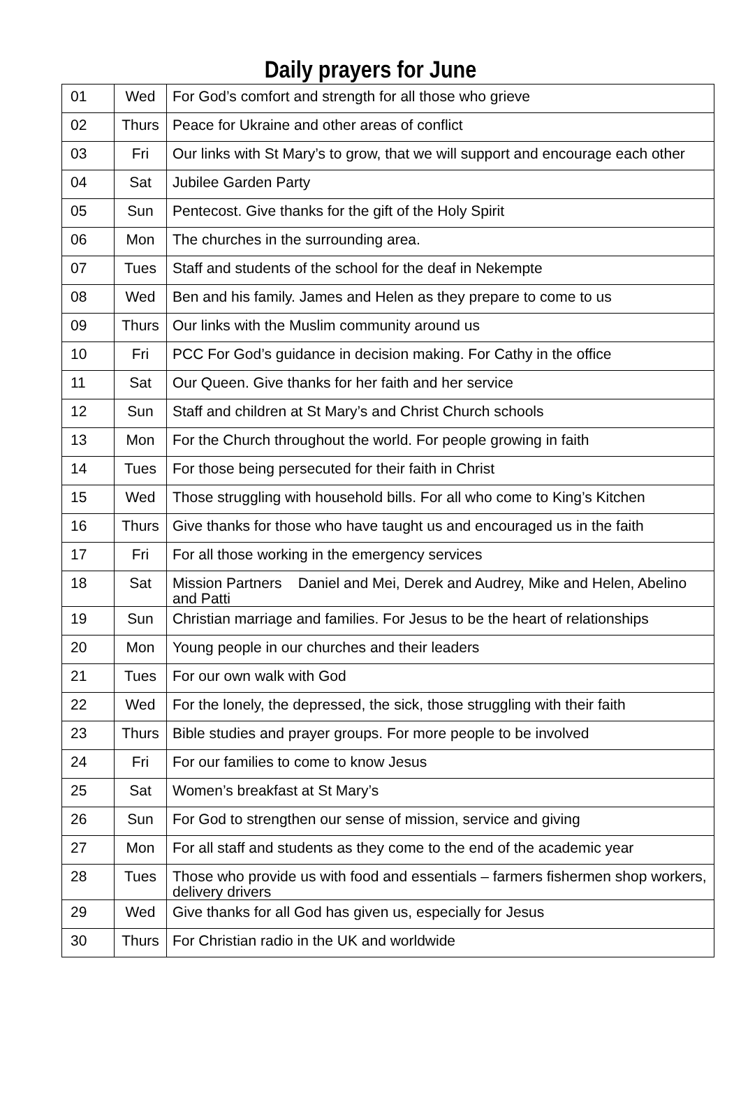Daily prayers for June
| 01 | Wed | For God’s comfort and strength for all those who grieve |
| 02 | Thurs | Peace for Ukraine and other areas of conflict |
| 03 | Fri | Our links with St Mary’s to grow, that we will support and encourage each other |
| 04 | Sat | Jubilee Garden Party |
| 05 | Sun | Pentecost. Give thanks for the gift of the Holy Spirit |
| 06 | Mon | The churches in the surrounding area. |
| 07 | Tues | Staff and students of the school for the deaf in Nekempte |
| 08 | Wed | Ben and his family. James and Helen as they prepare to come to us |
| 09 | Thurs | Our links with the Muslim community around us |
| 10 | Fri | PCC For God’s guidance in decision making. For Cathy in the office |
| 11 | Sat | Our Queen. Give thanks for her faith and her service |
| 12 | Sun | Staff and children at St Mary’s and Christ Church schools |
| 13 | Mon | For the Church throughout the world. For people growing in faith |
| 14 | Tues | For those being persecuted for their faith in Christ |
| 15 | Wed | Those struggling with household bills. For all who come to King’s Kitchen |
| 16 | Thurs | Give thanks for those who have taught us and encouraged us in the faith |
| 17 | Fri | For all those working in the emergency services |
| 18 | Sat | Mission Partners Daniel and Mei, Derek and Audrey, Mike and Helen, Abelino and Patti |
| 19 | Sun | Christian marriage and families. For Jesus to be the heart of relationships |
| 20 | Mon | Young people in our churches and their leaders |
| 21 | Tues | For our own walk with God |
| 22 | Wed | For the lonely, the depressed, the sick, those struggling with their faith |
| 23 | Thurs | Bible studies and prayer groups. For more people to be involved |
| 24 | Fri | For our families to come to know Jesus |
| 25 | Sat | Women’s breakfast at St Mary’s |
| 26 | Sun | For God to strengthen our sense of mission, service and giving |
| 27 | Mon | For all staff and students as they come to the end of the academic year |
| 28 | Tues | Those who provide us with food and essentials – farmers fishermen shop workers, delivery drivers |
| 29 | Wed | Give thanks for all God has given us, especially for Jesus |
| 30 | Thurs | For Christian radio in the UK and worldwide |